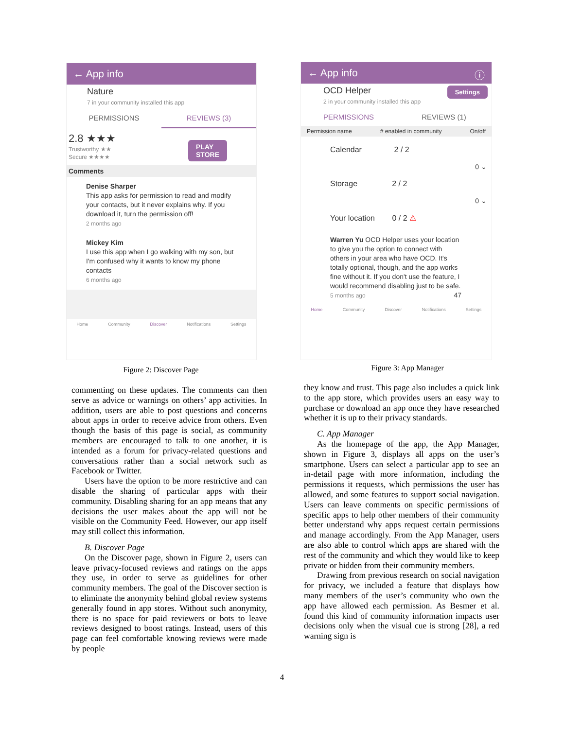← App info
Nature
7 in your community installed this app
PERMISSIONS REVIEWS (3)
2.8 ★★★
Trustworthy ★★
Secure ★★★★
PLAY
STORE
Comments
Denise Sharper
This app asks for permission to read and modify your contacts, but it never explains why. If you download it, turn the permission off!
2 months ago
Mickey Kim
I use this app when I go walking with my son, but I'm confused why it wants to know my phone contacts
6 months ago
Home Community Discover Notifications Settings
Figure 2: Discover Page
← App info ⓘ
OCD Helper Settings
2 in your community installed this app
PERMISSIONS REVIEWS (1)
Permission name # enabled in community On/off
Calendar 2 / 2
0 ⌄
Storage 2 / 2
0 ⌄
Your location 0 / 2 ⚠
Warren Yu OCD Helper uses your location to give you the option to connect with others in your area who have OCD. It's totally optional, though, and the app works fine without it. If you don't use the feature, I would recommend disabling just to be safe.
5 months ago 47
Home Community Discover Notifications Settings
Figure 3: App Manager
commenting on these updates. The comments can then serve as advice or warnings on others’ app activities. In addition, users are able to post questions and concerns about apps in order to receive advice from others. Even though the basis of this page is social, as community members are encouraged to talk to one another, it is intended as a forum for privacy-related questions and conversations rather than a social network such as Facebook or Twitter.
Users have the option to be more restrictive and can disable the sharing of particular apps with their community. Disabling sharing for an app means that any decisions the user makes about the app will not be visible on the Community Feed. However, our app itself may still collect this information.
B. Discover Page
On the Discover page, shown in Figure 2, users can leave privacy-focused reviews and ratings on the apps they use, in order to serve as guidelines for other community members. The goal of the Discover section is to eliminate the anonymity behind global review systems generally found in app stores. Without such anonymity, there is no space for paid reviewers or bots to leave reviews designed to boost ratings. Instead, users of this page can feel comfortable knowing reviews were made by people
they know and trust. This page also includes a quick link to the app store, which provides users an easy way to purchase or download an app once they have researched whether it is up to their privacy standards.
C. App Manager
As the homepage of the app, the App Manager, shown in Figure 3, displays all apps on the user’s smartphone. Users can select a particular app to see an in-detail page with more information, including the permissions it requests, which permissions the user has allowed, and some features to support social navigation. Users can leave comments on specific permissions of specific apps to help other members of their community better understand why apps request certain permissions and manage accordingly. From the App Manager, users are also able to control which apps are shared with the rest of the community and which they would like to keep private or hidden from their community members.
Drawing from previous research on social navigation for privacy, we included a feature that displays how many members of the user’s community who own the app have allowed each permission. As Besmer et al. found this kind of community information impacts user decisions only when the visual cue is strong [28], a red warning sign is
4